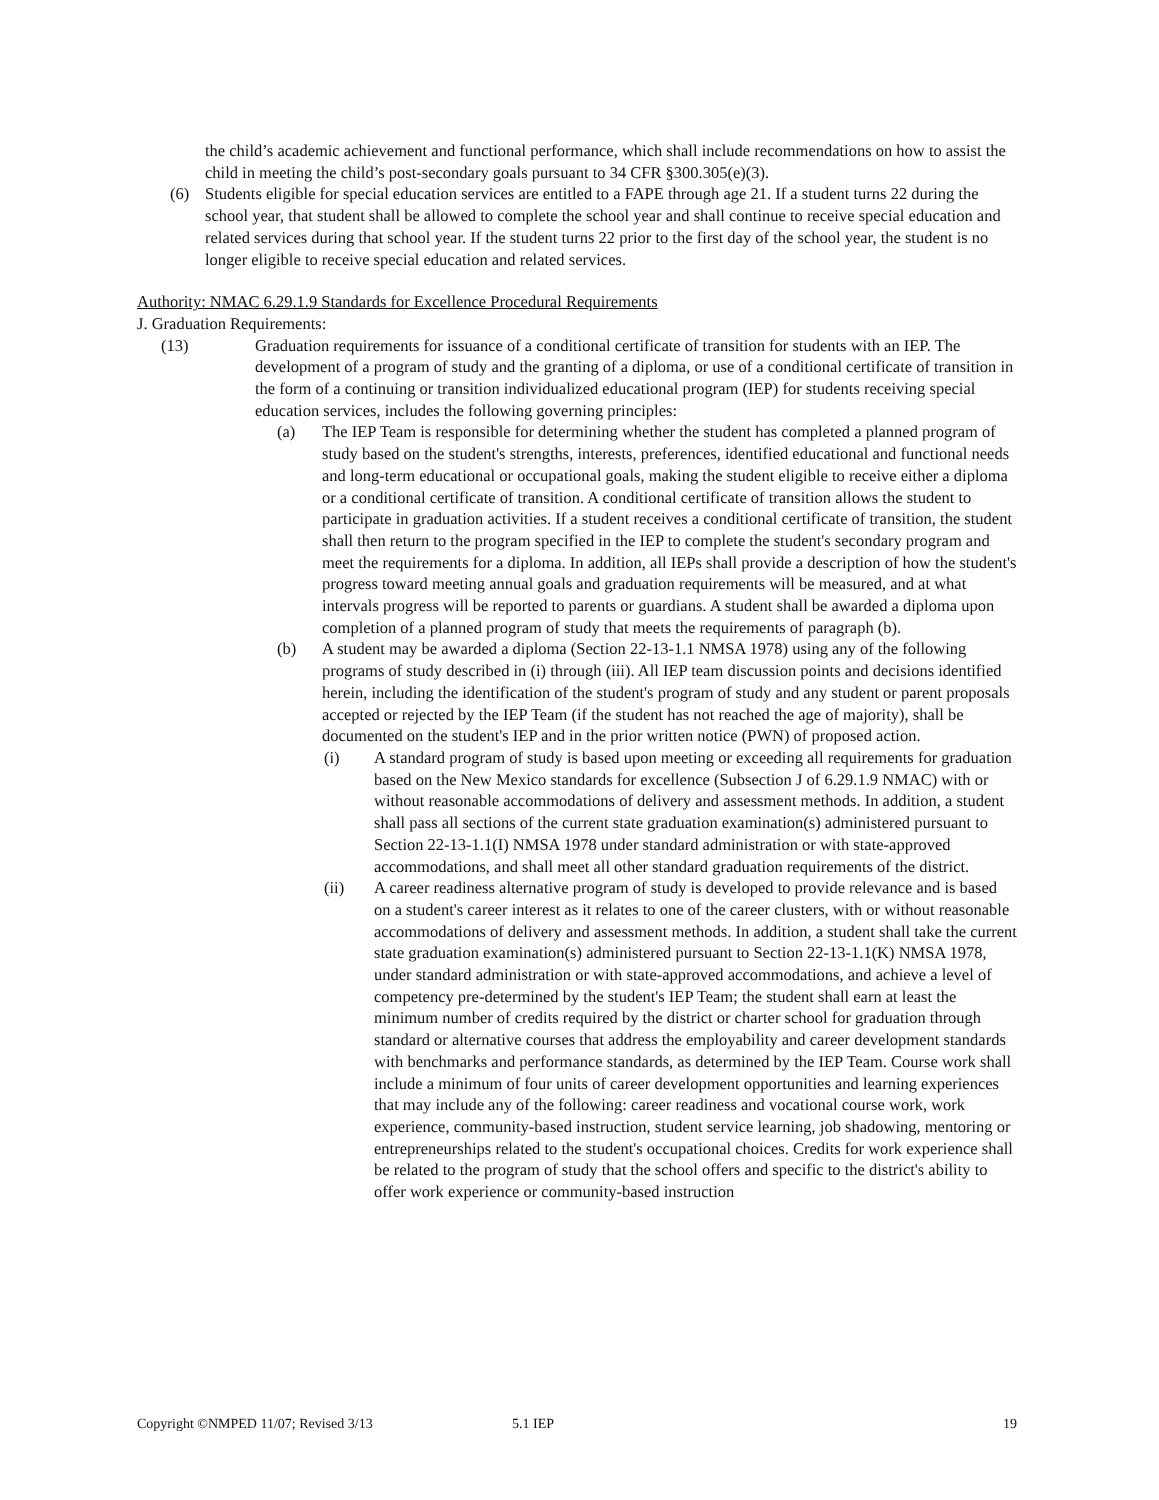the child’s academic achievement and functional performance, which shall include recommendations on how to assist the child in meeting the child’s post-secondary goals pursuant to 34 CFR §300.305(e)(3).
(6) Students eligible for special education services are entitled to a FAPE through age 21. If a student turns 22 during the school year, that student shall be allowed to complete the school year and shall continue to receive special education and related services during that school year. If the student turns 22 prior to the first day of the school year, the student is no longer eligible to receive special education and related services.
Authority: NMAC 6.29.1.9 Standards for Excellence Procedural Requirements
J. Graduation Requirements:
(13) Graduation requirements for issuance of a conditional certificate of transition for students with an IEP. The development of a program of study and the granting of a diploma, or use of a conditional certificate of transition in the form of a continuing or transition individualized educational program (IEP) for students receiving special education services, includes the following governing principles:
(a) The IEP Team is responsible for determining whether the student has completed a planned program of study based on the student's strengths, interests, preferences, identified educational and functional needs and long-term educational or occupational goals, making the student eligible to receive either a diploma or a conditional certificate of transition. A conditional certificate of transition allows the student to participate in graduation activities. If a student receives a conditional certificate of transition, the student shall then return to the program specified in the IEP to complete the student's secondary program and meet the requirements for a diploma. In addition, all IEPs shall provide a description of how the student's progress toward meeting annual goals and graduation requirements will be measured, and at what intervals progress will be reported to parents or guardians. A student shall be awarded a diploma upon completion of a planned program of study that meets the requirements of paragraph (b).
(b) A student may be awarded a diploma (Section 22-13-1.1 NMSA 1978) using any of the following programs of study described in (i) through (iii). All IEP team discussion points and decisions identified herein, including the identification of the student's program of study and any student or parent proposals accepted or rejected by the IEP Team (if the student has not reached the age of majority), shall be documented on the student's IEP and in the prior written notice (PWN) of proposed action.
(i) A standard program of study is based upon meeting or exceeding all requirements for graduation based on the New Mexico standards for excellence (Subsection J of 6.29.1.9 NMAC) with or without reasonable accommodations of delivery and assessment methods. In addition, a student shall pass all sections of the current state graduation examination(s) administered pursuant to Section 22-13-1.1(I) NMSA 1978 under standard administration or with state-approved accommodations, and shall meet all other standard graduation requirements of the district.
(ii) A career readiness alternative program of study is developed to provide relevance and is based on a student's career interest as it relates to one of the career clusters, with or without reasonable accommodations of delivery and assessment methods. In addition, a student shall take the current state graduation examination(s) administered pursuant to Section 22-13-1.1(K) NMSA 1978, under standard administration or with state-approved accommodations, and achieve a level of competency pre-determined by the student's IEP Team; the student shall earn at least the minimum number of credits required by the district or charter school for graduation through standard or alternative courses that address the employability and career development standards with benchmarks and performance standards, as determined by the IEP Team. Course work shall include a minimum of four units of career development opportunities and learning experiences that may include any of the following: career readiness and vocational course work, work experience, community-based instruction, student service learning, job shadowing, mentoring or entrepreneurships related to the student's occupational choices. Credits for work experience shall be related to the program of study that the school offers and specific to the district's ability to offer work experience or community-based instruction
Copyright ©NMPED 11/07; Revised 3/13 5.1 IEP 19